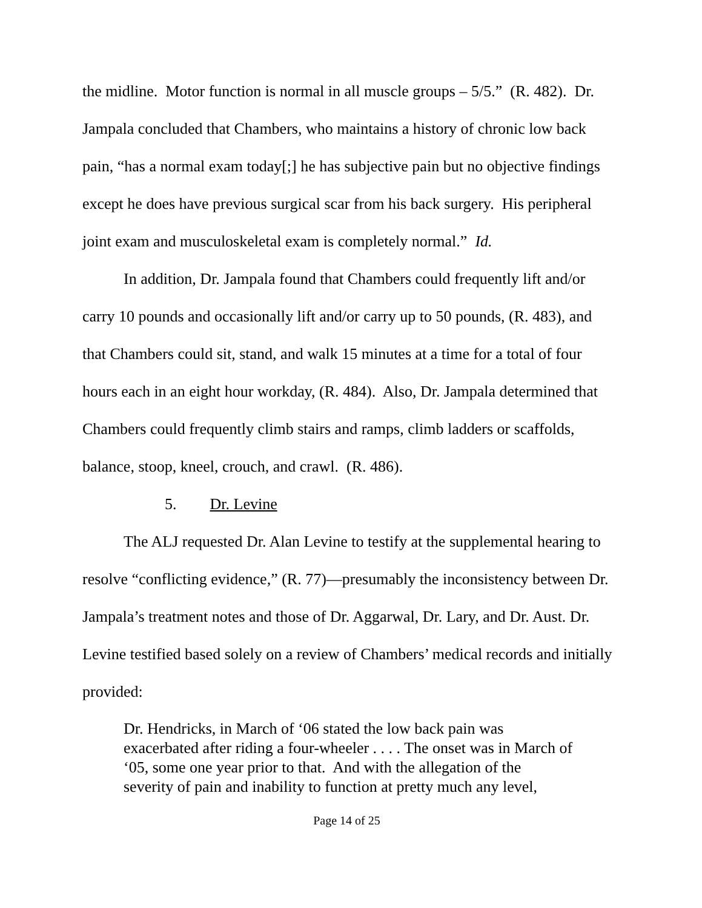the midline. Motor function is normal in all muscle groups – 5/5.” (R. 482). Dr. Jampala concluded that Chambers, who maintains a history of chronic low back pain, “has a normal exam today[;] he has subjective pain but no objective findings except he does have previous surgical scar from his back surgery. His peripheral joint exam and musculoskeletal exam is completely normal.” Id.
In addition, Dr. Jampala found that Chambers could frequently lift and/or carry 10 pounds and occasionally lift and/or carry up to 50 pounds, (R. 483), and that Chambers could sit, stand, and walk 15 minutes at a time for a total of four hours each in an eight hour workday, (R. 484). Also, Dr. Jampala determined that Chambers could frequently climb stairs and ramps, climb ladders or scaffolds, balance, stoop, kneel, crouch, and crawl. (R. 486).
5. Dr. Levine
The ALJ requested Dr. Alan Levine to testify at the supplemental hearing to resolve “conflicting evidence,” (R. 77)—presumably the inconsistency between Dr. Jampala’s treatment notes and those of Dr. Aggarwal, Dr. Lary, and Dr. Aust. Dr. Levine testified based solely on a review of Chambers’ medical records and initially provided:
Dr. Hendricks, in March of ‘06 stated the low back pain was exacerbated after riding a four-wheeler . . . . The onset was in March of ‘05, some one year prior to that. And with the allegation of the severity of pain and inability to function at pretty much any level,
Page 14 of 25